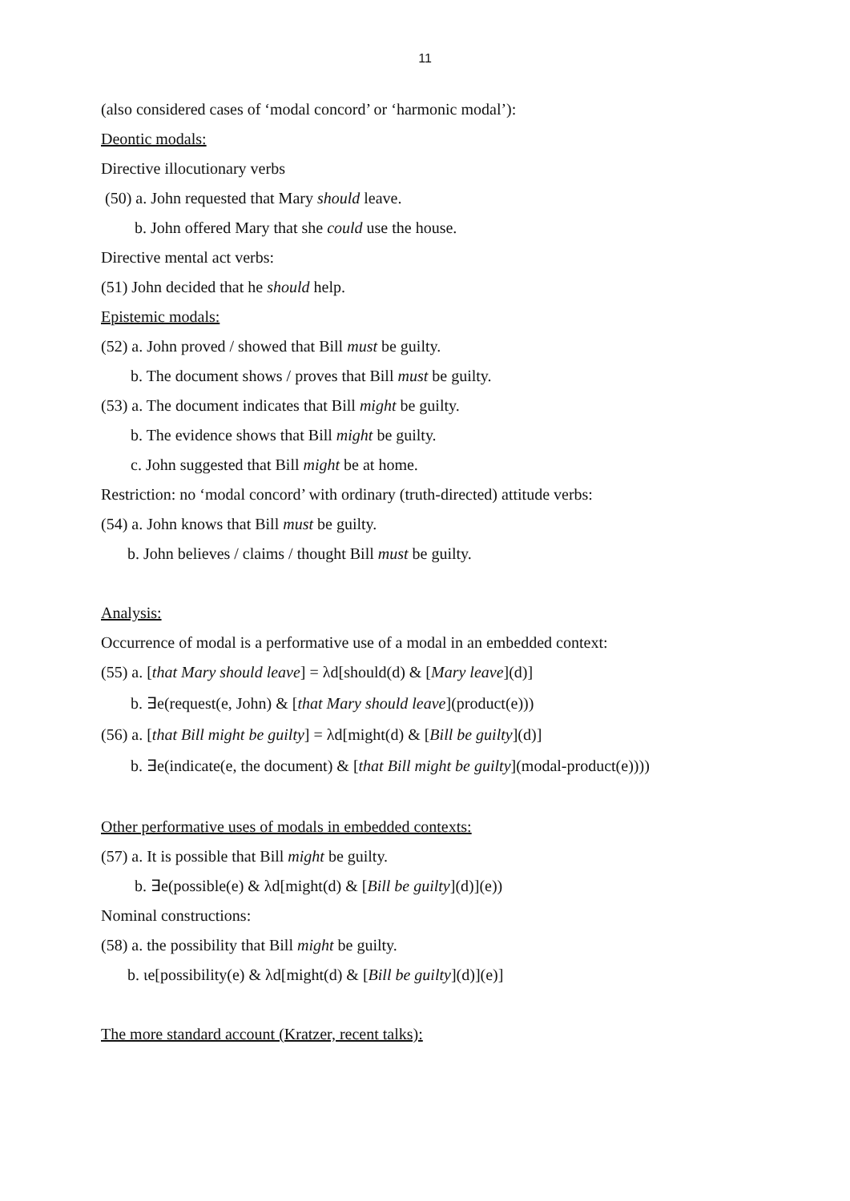11
(also considered cases of ‘modal concord’ or ‘harmonic modal’):
Deontic modals:
Directive illocutionary verbs
(50) a. John requested that Mary should leave.
b. John offered Mary that she could use the house.
Directive mental act verbs:
(51) John decided that he should help.
Epistemic modals:
(52) a. John proved / showed that Bill must be guilty.
b. The document shows / proves that Bill must be guilty.
(53) a. The document indicates that Bill might be guilty.
b. The evidence shows that Bill might be guilty.
c. John suggested that Bill might be at home.
Restriction: no ‘modal concord’ with ordinary (truth-directed) attitude verbs:
(54) a. John knows that Bill must be guilty.
b. John believes / claims / thought Bill must be guilty.
Analysis:
Occurrence of modal is a performative use of a modal in an embedded context:
(55) a. [that Mary should leave] = λd[should(d) & [Mary leave](d)]
b. ∃e(request(e, John) & [that Mary should leave](product(e)))
(56) a. [that Bill might be guilty] = λd[might(d) & [Bill be guilty](d)]
b. ∃e(indicate(e, the document) & [that Bill might be guilty](modal-product(e))))
Other performative uses of modals in embedded contexts:
(57) a. It is possible that Bill might be guilty.
b. ∃e(possible(e) & λd[might(d) & [Bill be guilty](d)](e))
Nominal constructions:
(58) a. the possibility that Bill might be guilty.
b. ιe[possibility(e) & λd[might(d) & [Bill be guilty](d)](e)]
The more standard account (Kratzer, recent talks):